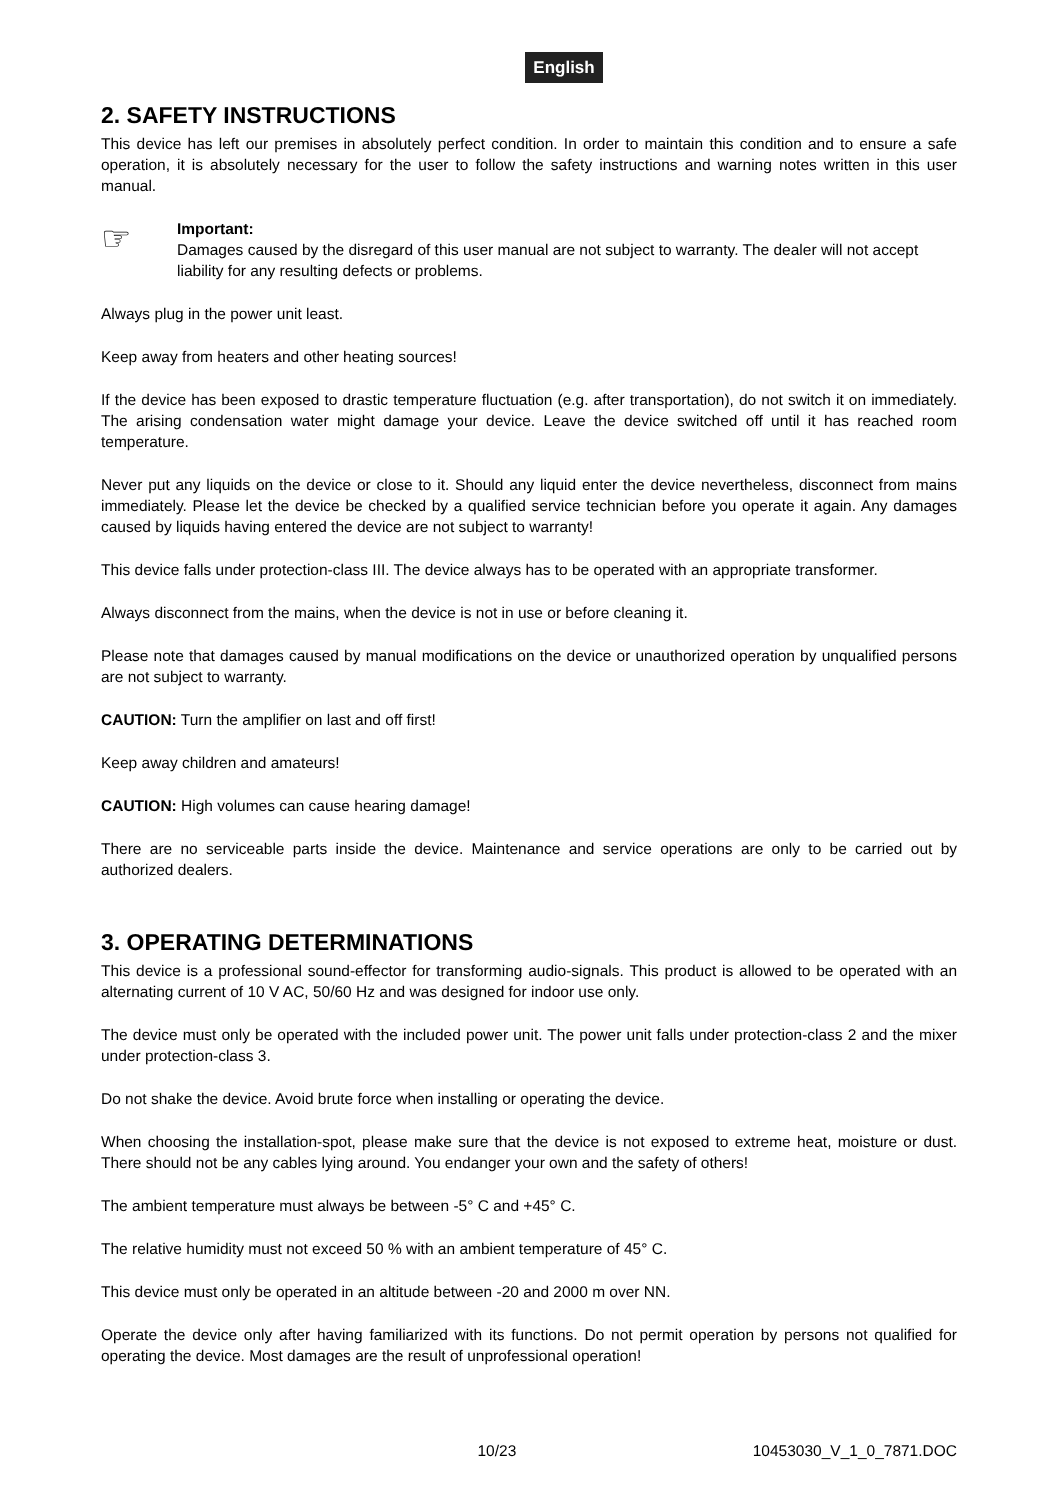English
2. SAFETY INSTRUCTIONS
This device has left our premises in absolutely perfect condition. In order to maintain this condition and to ensure a safe operation, it is absolutely necessary for the user to follow the safety instructions and warning notes written in this user manual.
☞
Important:
Damages caused by the disregard of this user manual are not subject to warranty. The dealer will not accept liability for any resulting defects or problems.
Always plug in the power unit least.
Keep away from heaters and other heating sources!
If the device has been exposed to drastic temperature fluctuation (e.g. after transportation), do not switch it on immediately. The arising condensation water might damage your device. Leave the device switched off until it has reached room temperature.
Never put any liquids on the device or close to it. Should any liquid enter the device nevertheless, disconnect from mains immediately. Please let the device be checked by a qualified service technician before you operate it again. Any damages caused by liquids having entered the device are not subject to warranty!
This device falls under protection-class III. The device always has to be operated with an appropriate transformer.
Always disconnect from the mains, when the device is not in use or before cleaning it.
Please note that damages caused by manual modifications on the device or unauthorized operation by unqualified persons are not subject to warranty.
CAUTION: Turn the amplifier on last and off first!
Keep away children and amateurs!
CAUTION: High volumes can cause hearing damage!
There are no serviceable parts inside the device. Maintenance and service operations are only to be carried out by authorized dealers.
3. OPERATING DETERMINATIONS
This device is a professional sound-effector for transforming audio-signals. This product is allowed to be operated with an alternating current of 10 V AC, 50/60 Hz and was designed for indoor use only.
The device must only be operated with the included power unit. The power unit falls under protection-class 2 and the mixer under protection-class 3.
Do not shake the device. Avoid brute force when installing or operating the device.
When choosing the installation-spot, please make sure that the device is not exposed to extreme heat, moisture or dust. There should not be any cables lying around. You endanger your own and the safety of others!
The ambient temperature must always be between -5° C and +45° C.
The relative humidity must not exceed 50 % with an ambient temperature of 45° C.
This device must only be operated in an altitude between -20 and 2000 m over NN.
Operate the device only after having familiarized with its functions. Do not permit operation by persons not qualified for operating the device. Most damages are the result of unprofessional operation!
10/23 10453030_V_1_0_7871.DOC